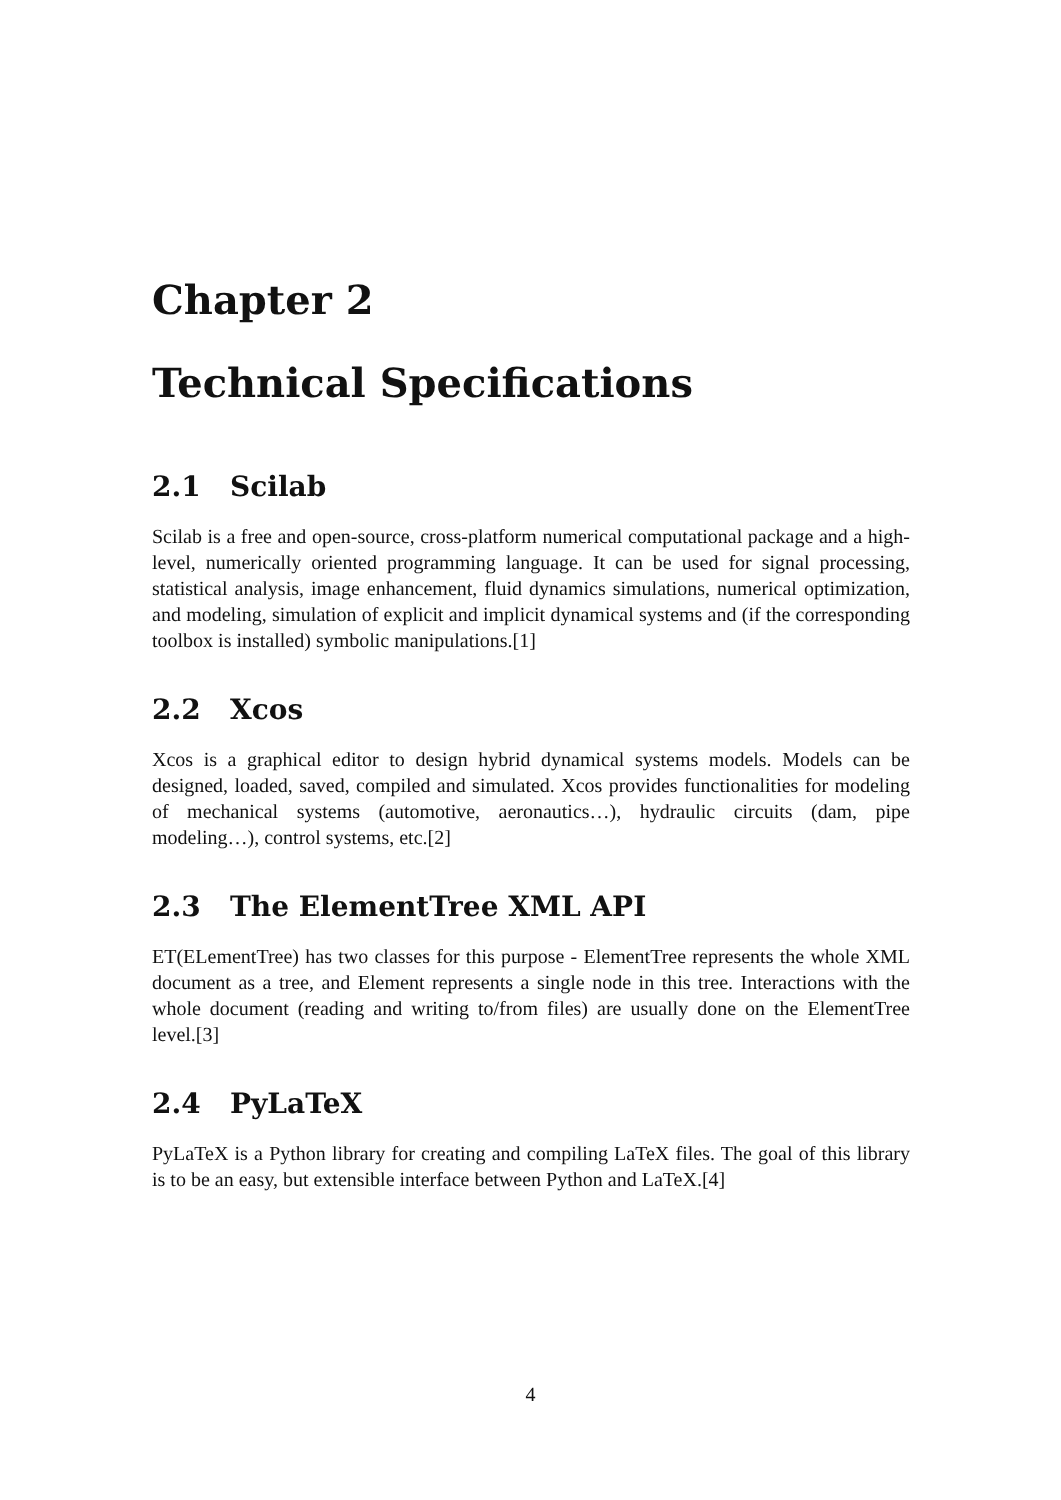Chapter 2
Technical Specifications
2.1 Scilab
Scilab is a free and open-source, cross-platform numerical computational package and a high-level, numerically oriented programming language. It can be used for signal processing, statistical analysis, image enhancement, fluid dynamics simulations, numerical optimization, and modeling, simulation of explicit and implicit dynamical systems and (if the corresponding toolbox is installed) symbolic manipulations.[1]
2.2 Xcos
Xcos is a graphical editor to design hybrid dynamical systems models. Models can be designed, loaded, saved, compiled and simulated. Xcos provides functionalities for modeling of mechanical systems (automotive, aeronautics…), hydraulic circuits (dam, pipe modeling…), control systems, etc.[2]
2.3 The ElementTree XML API
ET(ELementTree) has two classes for this purpose - ElementTree represents the whole XML document as a tree, and Element represents a single node in this tree. Interactions with the whole document (reading and writing to/from files) are usually done on the ElementTree level.[3]
2.4 PyLaTeX
PyLaTeX is a Python library for creating and compiling LaTeX files. The goal of this library is to be an easy, but extensible interface between Python and LaTeX.[4]
4